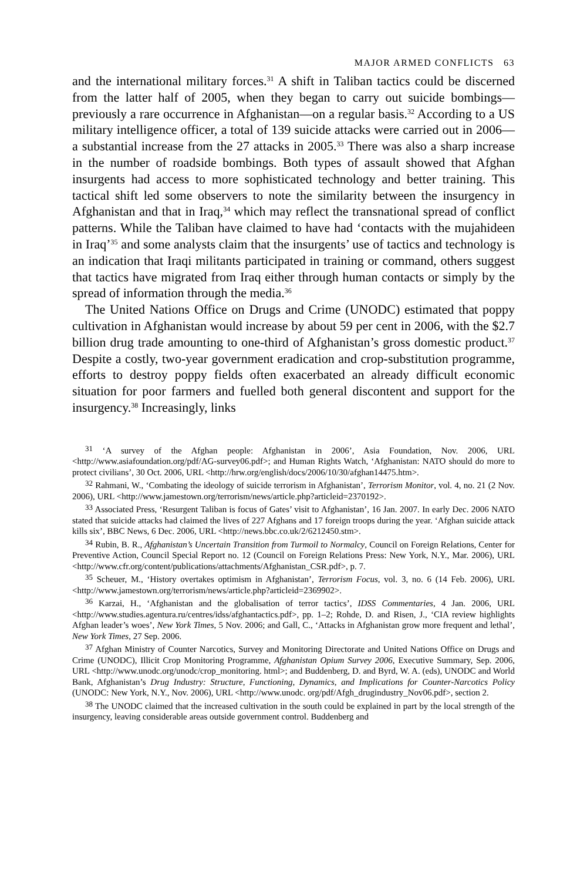MAJOR ARMED CONFLICTS 63
and the international military forces.<sup>31</sup> A shift in Taliban tactics could be discerned from the latter half of 2005, when they began to carry out suicide bombings—previously a rare occurrence in Afghanistan—on a regular basis.<sup>32</sup> According to a US military intelligence officer, a total of 139 suicide attacks were carried out in 2006—a substantial increase from the 27 attacks in 2005.<sup>33</sup> There was also a sharp increase in the number of roadside bombings. Both types of assault showed that Afghan insurgents had access to more sophis­ticated technology and better training. This tactical shift led some observers to note the similarity between the insurgency in Afghanistan and that in Iraq,<sup>34</sup> which may reflect the transnational spread of conflict patterns. While the Taliban have claimed to have had ‘contacts with the mujahideen in Iraq’<sup>35</sup> and some analysts claim that the insurgents’ use of tactics and technology is an indication that Iraqi militants participated in training or command, others suggest that tactics have migrated from Iraq either through human contacts or simply by the spread of information through the media.<sup>36</sup>
The United Nations Office on Drugs and Crime (UNODC) estimated that poppy cultivation in Afghanistan would increase by about 59 per cent in 2006, with the $2.7 billion drug trade amounting to one-third of Afghanistan’s gross domestic product.<sup>37</sup> Despite a costly, two-year government eradication and crop-substitution programme, efforts to destroy poppy fields often exacerbated an already difficult economic situation for poor farmers and fuelled both general discontent and support for the insurgency.<sup>38</sup> Increasingly, links
<sup>31</sup> ‘A survey of the Afghan people: Afghanistan in 2006’, Asia Foundation, Nov. 2006, URL <http://www.asiafoundation.org/pdf/AG-survey06.pdf>; and Human Rights Watch, ‘Afghanistan: NATO should do more to protect civilians’, 30 Oct. 2006, URL <http://hrw.org/english/docs/2006/10/30/afghan14475.htm>.
<sup>32</sup> Rahmani, W., ‘Combating the ideology of suicide terrorism in Afghanistan’, Terrorism Monitor, vol. 4, no. 21 (2 Nov. 2006), URL <http://www.jamestown.org/terrorism/news/article.php?articleid=2370192>.
<sup>33</sup> Associated Press, ‘Resurgent Taliban is focus of Gates’ visit to Afghanistan’, 16 Jan. 2007. In early Dec. 2006 NATO stated that suicide attacks had claimed the lives of 227 Afghans and 17 foreign troops during the year. ‘Afghan suicide attack kills six’, BBC News, 6 Dec. 2006, URL <http://news.bbc.co.uk/2/6212450.stm>.
<sup>34</sup> Rubin, B. R., Afghanistan’s Uncertain Transition from Turmoil to Normalcy, Council on Foreign Relations, Center for Preventive Action, Council Special Report no. 12 (Council on Foreign Relations Press: New York, N.Y., Mar. 2006), URL <http://www.cfr.org/content/publications/attachments/Afghanistan_CSR.pdf>, p. 7.
<sup>35</sup> Scheuer, M., ‘History overtakes optimism in Afghanistan’, Terrorism Focus, vol. 3, no. 6 (14 Feb. 2006), URL <http://www.jamestown.org/terrorism/news/article.php?articleid=2369902>.
<sup>36</sup> Karzai, H., ‘Afghanistan and the globalisation of terror tactics’, IDSS Commentaries, 4 Jan. 2006, URL <http://www.studies.agentura.ru/centres/idss/afghantactics.pdf>, pp. 1–2; Rohde, D. and Risen, J., ‘CIA review highlights Afghan leader’s woes’, New York Times, 5 Nov. 2006; and Gall, C., ‘Attacks in Afghanistan grow more frequent and lethal’, New York Times, 27 Sep. 2006.
<sup>37</sup> Afghan Ministry of Counter Narcotics, Survey and Monitoring Directorate and United Nations Office on Drugs and Crime (UNODC), Illicit Crop Monitoring Programme, Afghanistan Opium Survey 2006, Executive Summary, Sep. 2006, URL <http://www.unodc.org/unodc/crop_monitoring. html>; and Buddenberg, D. and Byrd, W. A. (eds), UNODC and World Bank, Afghanistan’s Drug Industry: Structure, Functioning, Dynamics, and Implications for Counter-Narcotics Policy (UNODC: New York, N.Y., Nov. 2006), URL <http://www.unodc. org/pdf/Afgh_drugindustry_Nov06.pdf>, section 2.
<sup>38</sup> The UNODC claimed that the increased cultivation in the south could be explained in part by the local strength of the insurgency, leaving considerable areas outside government control. Buddenberg and